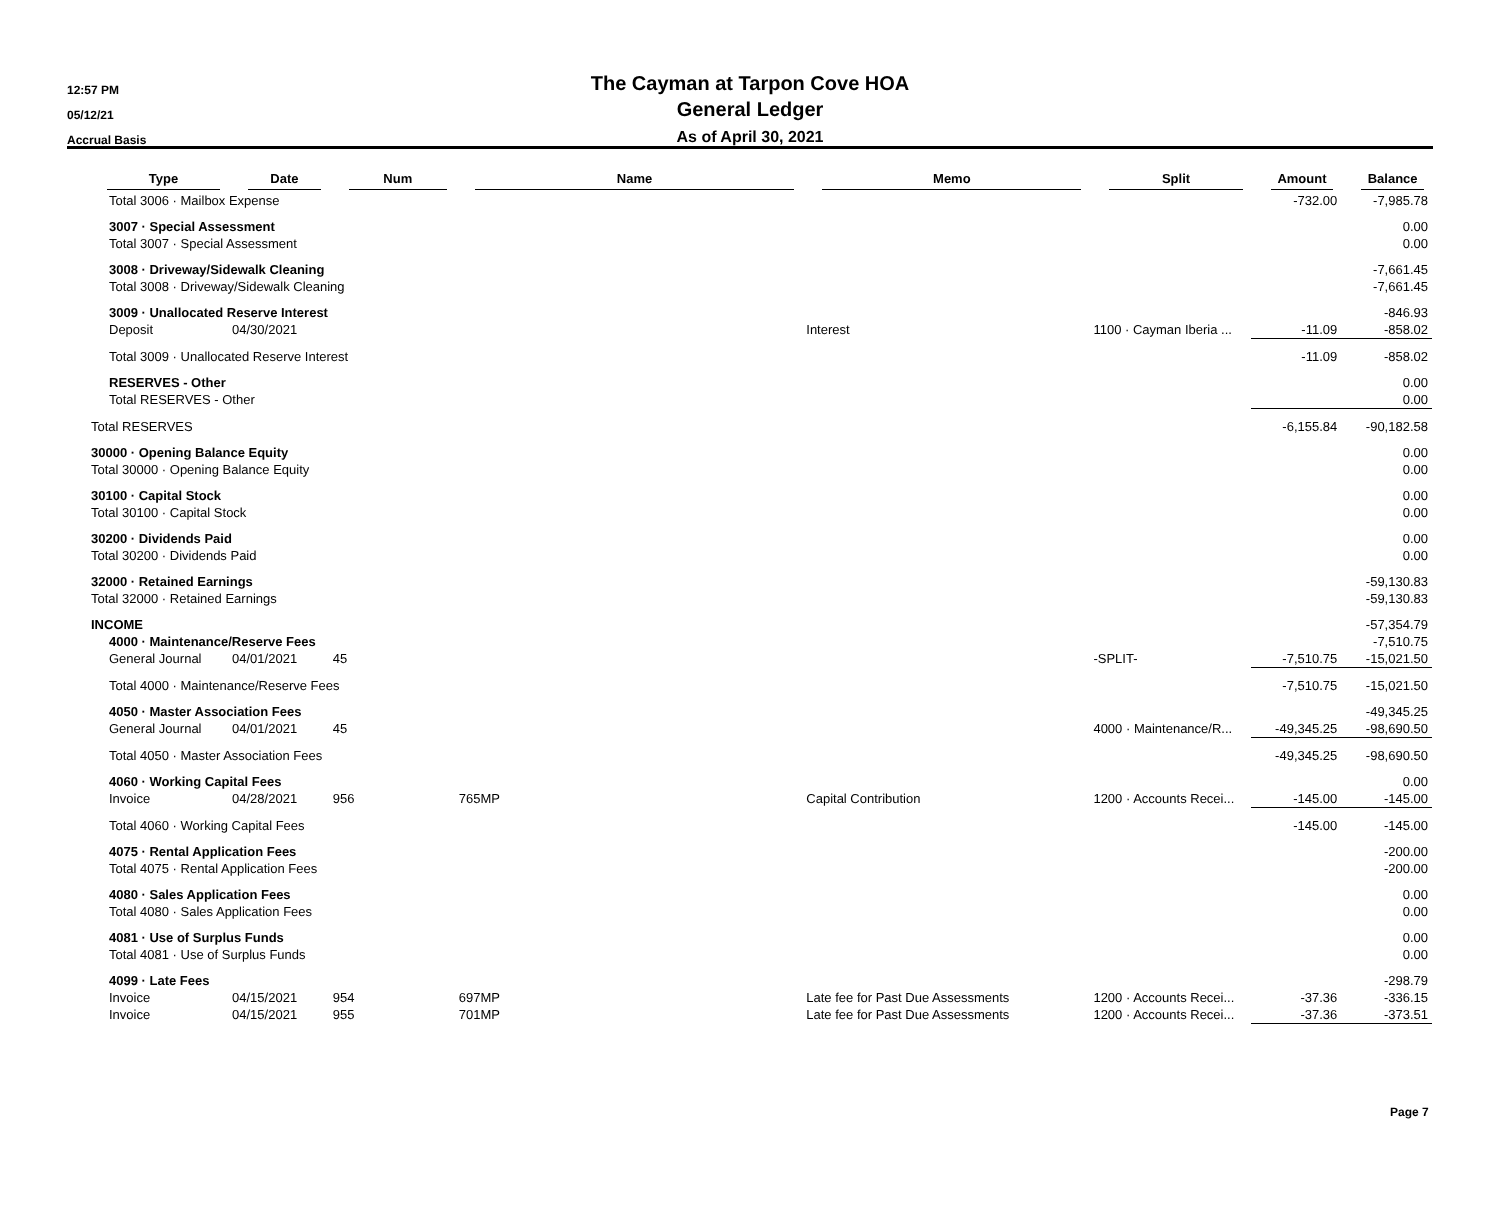12:57 PM
05/12/21
Accrual Basis
The Cayman at Tarpon Cove HOA
General Ledger
As of April 30, 2021
| Type | Date | Num | Name | Memo | Split | Amount | Balance |
| --- | --- | --- | --- | --- | --- | --- | --- |
| Total 3006 · Mailbox Expense | | | | | | -732.00 | -7,985.78 |
| 3007 · Special Assessment | | | | | | | 0.00 |
| Total 3007 · Special Assessment | | | | | | | 0.00 |
| 3008 · Driveway/Sidewalk Cleaning | | | | | | | -7,661.45 |
| Total 3008 · Driveway/Sidewalk Cleaning | | | | | | | -7,661.45 |
| 3009 · Unallocated Reserve Interest | | | | | | | -846.93 |
| Deposit | 04/30/2021 | | | Interest | 1100 · Cayman Iberia ... | -11.09 | -858.02 |
| Total 3009 · Unallocated Reserve Interest | | | | | | -11.09 | -858.02 |
| RESERVES - Other | | | | | | | 0.00 |
| Total RESERVES - Other | | | | | | | 0.00 |
| Total RESERVES | | | | | | -6,155.84 | -90,182.58 |
| 30000 · Opening Balance Equity | | | | | | | 0.00 |
| Total 30000 · Opening Balance Equity | | | | | | | 0.00 |
| 30100 · Capital Stock | | | | | | | 0.00 |
| Total 30100 · Capital Stock | | | | | | | 0.00 |
| 30200 · Dividends Paid | | | | | | | 0.00 |
| Total 30200 · Dividends Paid | | | | | | | 0.00 |
| 32000 · Retained Earnings | | | | | | | -59,130.83 |
| Total 32000 · Retained Earnings | | | | | | | -59,130.83 |
| INCOME | | | | | | | -57,354.79 |
| 4000 · Maintenance/Reserve Fees | | | | | | | -7,510.75 |
| General Journal | 04/01/2021 | 45 | | | -SPLIT- | -7,510.75 | -15,021.50 |
| Total 4000 · Maintenance/Reserve Fees | | | | | | -7,510.75 | -15,021.50 |
| 4050 · Master Association Fees | | | | | | | -49,345.25 |
| General Journal | 04/01/2021 | 45 | | | 4000 · Maintenance/R... | -49,345.25 | -98,690.50 |
| Total 4050 · Master Association Fees | | | | | | -49,345.25 | -98,690.50 |
| 4060 · Working Capital Fees | | | | | | | 0.00 |
| Invoice | 04/28/2021 | 956 | 765MP | Capital Contribution | 1200 · Accounts Recei... | -145.00 | -145.00 |
| Total 4060 · Working Capital Fees | | | | | | -145.00 | -145.00 |
| 4075 · Rental Application Fees | | | | | | | -200.00 |
| Total 4075 · Rental Application Fees | | | | | | | -200.00 |
| 4080 · Sales Application Fees | | | | | | | 0.00 |
| Total 4080 · Sales Application Fees | | | | | | | 0.00 |
| 4081 · Use of Surplus Funds | | | | | | | 0.00 |
| Total 4081 · Use of Surplus Funds | | | | | | | 0.00 |
| 4099 · Late Fees | | | | | | | -298.79 |
| Invoice | 04/15/2021 | 954 | 697MP | Late fee for Past Due Assessments | 1200 · Accounts Recei... | -37.36 | -336.15 |
| Invoice | 04/15/2021 | 955 | 701MP | Late fee for Past Due Assessments | 1200 · Accounts Recei... | -37.36 | -373.51 |
Page 7